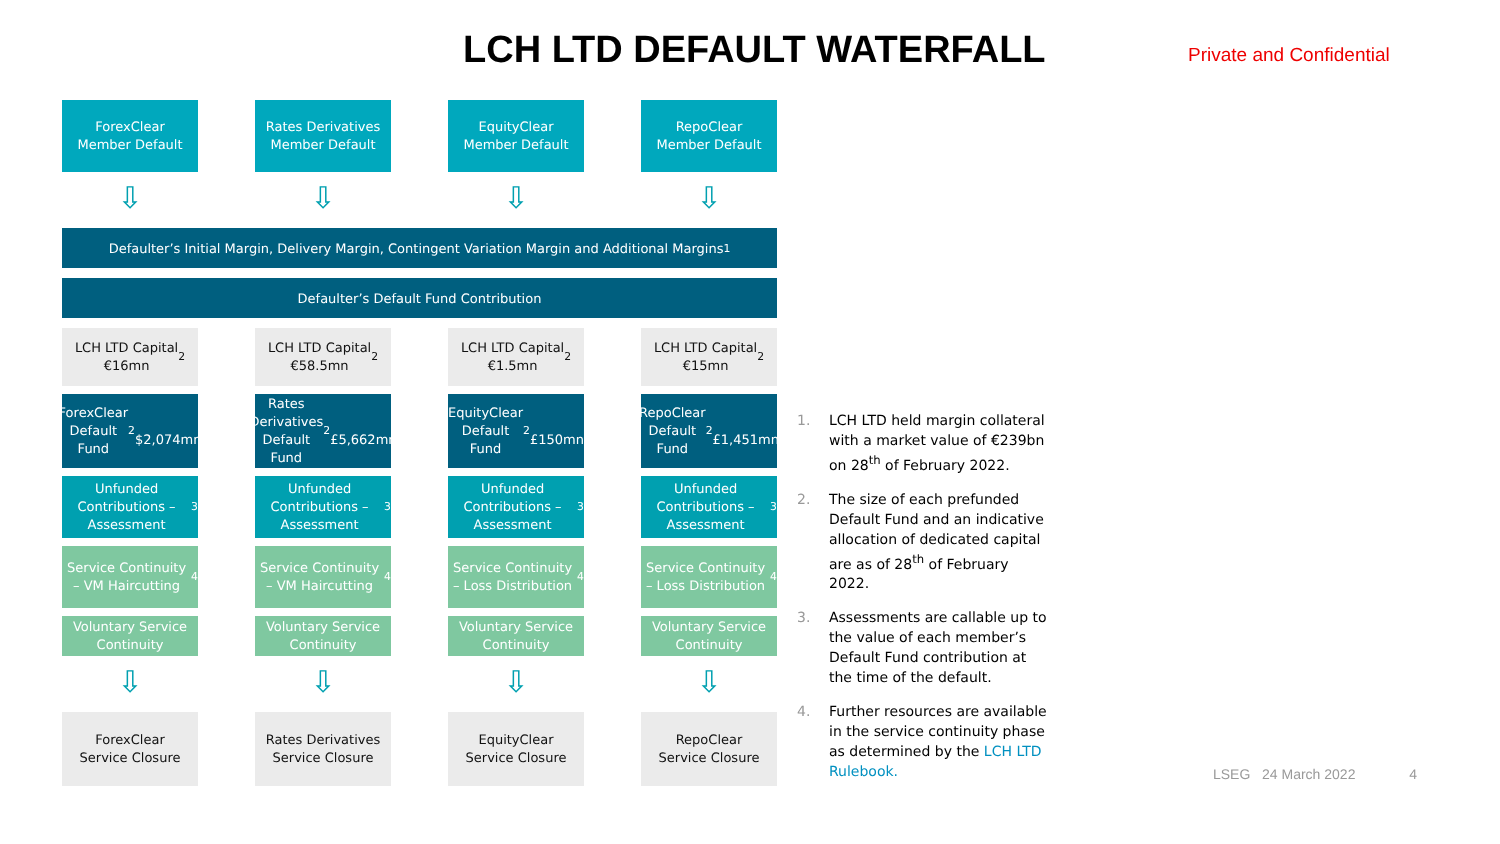LCH LTD DEFAULT WATERFALL
Private and Confidential
ForexClear
Member Default
Rates Derivatives
Member Default
EquityClear
Member Default
RepoClear
Member Default
⇩ ⇩ ⇩ ⇩
Defaulter’s Initial Margin, Delivery Margin, Contingent Variation Margin and Additional Margins<sup>1</sup>
Defaulter’s Default Fund Contribution
LCH LTD Capital
€16mn<sup>2</sup>
LCH LTD Capital
€58.5mn<sup>2</sup>
LCH LTD Capital
€1.5mn<sup>2</sup>
LCH LTD Capital
€15mn<sup>2</sup>
ForexClear
Default Fund<sup>2</sup>
$2,074mn
Rates Derivatives
Default Fund<sup>2</sup>
£5,662mn
EquityClear
Default Fund<sup>2</sup>
£150mn
RepoClear
Default Fund<sup>2</sup>
£1,451mn
Unfunded Contributions – Assessment<sup>3</sup>
Unfunded Contributions – Assessment<sup>3</sup>
Unfunded Contributions – Assessment<sup>3</sup>
Unfunded Contributions – Assessment<sup>3</sup>
Service Continuity – VM Haircutting<sup>4</sup>
Service Continuity – VM Haircutting<sup>4</sup>
Service Continuity – Loss Distribution<sup>4</sup>
Service Continuity – Loss Distribution<sup>4</sup>
Voluntary Service Continuity
Voluntary Service Continuity
Voluntary Service Continuity
Voluntary Service Continuity
⇩ ⇩ ⇩ ⇩
ForexClear
Service Closure
Rates Derivatives
Service Closure
EquityClear
Service Closure
RepoClear
Service Closure
1. LCH LTD held margin collateral with a market value of €239bn on 28<sup>th</sup> of February 2022.
2. The size of each prefunded Default Fund and an indicative allocation of dedicated capital are as of 28<sup>th</sup> of February 2022.
3. Assessments are callable up to the value of each member’s Default Fund contribution at the time of the default.
4. Further resources are available in the service continuity phase as determined by the LCH LTD Rulebook.
LSEG 24 March 2022 4